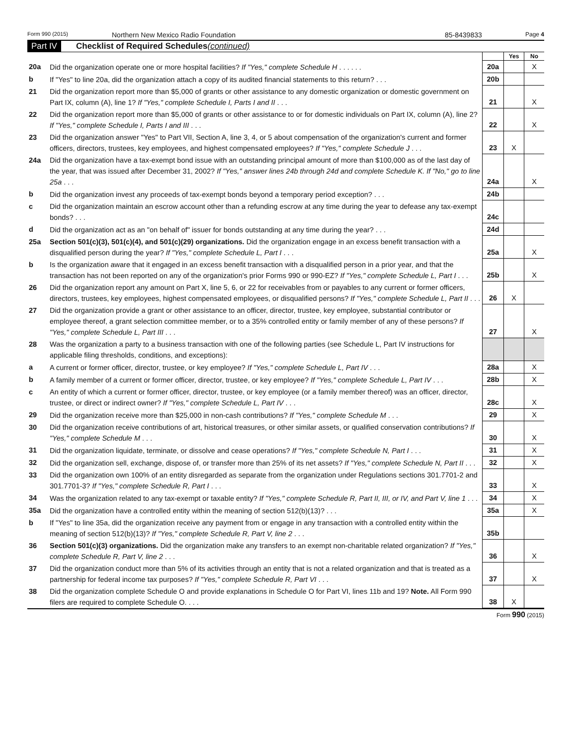Form 990 (2015) Northern New Mexico Radio Foundation 85-8439833 Page 4
Part IV Checklist of Required Schedules (continued)
| | | | Yes | No |
| 20a | Did the organization operate one or more hospital facilities? If "Yes," complete Schedule H . . . . . . | 20a | | X |
| b | If "Yes" to line 20a, did the organization attach a copy of its audited financial statements to this return? . . . | 20b | | |
| 21 | Did the organization report more than $5,000 of grants or other assistance to any domestic organization or domestic government on Part IX, column (A), line 1? If "Yes," complete Schedule I, Parts I and II . . . | 21 | | X |
| 22 | Did the organization report more than $5,000 of grants or other assistance to or for domestic individuals on Part IX, column (A), line 2? If "Yes," complete Schedule I, Parts I and III . . . | 22 | | X |
| 23 | Did the organization answer "Yes" to Part VII, Section A, line 3, 4, or 5 about compensation of the organization's current and former officers, directors, trustees, key employees, and highest compensated employees? If "Yes," complete Schedule J . . . | 23 | X | |
| 24a | Did the organization have a tax-exempt bond issue with an outstanding principal amount of more than $100,000 as of the last day of the year, that was issued after December 31, 2002? If "Yes," answer lines 24b through 24d and complete Schedule K. If "No," go to line 25a . . . | 24a | | X |
| b | Did the organization invest any proceeds of tax-exempt bonds beyond a temporary period exception? . . . | 24b | | |
| c | Did the organization maintain an escrow account other than a refunding escrow at any time during the year to defease any tax-exempt bonds? . . . | 24c | | |
| d | Did the organization act as an "on behalf of" issuer for bonds outstanding at any time during the year? . . . | 24d | | |
| 25a | Section 501(c)(3), 501(c)(4), and 501(c)(29) organizations. Did the organization engage in an excess benefit transaction with a disqualified person during the year? If "Yes," complete Schedule L, Part I . . . | 25a | | X |
| b | Is the organization aware that it engaged in an excess benefit transaction with a disqualified person in a prior year, and that the transaction has not been reported on any of the organization's prior Forms 990 or 990-EZ? If "Yes," complete Schedule L, Part I . . . | 25b | | X |
| 26 | Did the organization report any amount on Part X, line 5, 6, or 22 for receivables from or payables to any current or former officers, directors, trustees, key employees, highest compensated employees, or disqualified persons? If "Yes," complete Schedule L, Part II . . . | 26 | X | |
| 27 | Did the organization provide a grant or other assistance to an officer, director, trustee, key employee, substantial contributor or employee thereof, a grant selection committee member, or to a 35% controlled entity or family member of any of these persons? If "Yes," complete Schedule L, Part III . . . | 27 | | X |
| 28 | Was the organization a party to a business transaction with one of the following parties (see Schedule L, Part IV instructions for applicable filing thresholds, conditions, and exceptions): | | | |
| a | A current or former officer, director, trustee, or key employee? If "Yes," complete Schedule L, Part IV . . . | 28a | | X |
| b | A family member of a current or former officer, director, trustee, or key employee? If "Yes," complete Schedule L, Part IV . . . | 28b | | X |
| c | An entity of which a current or former officer, director, trustee, or key employee (or a family member thereof) was an officer, director, trustee, or direct or indirect owner? If "Yes," complete Schedule L, Part IV . . . | 28c | | X |
| 29 | Did the organization receive more than $25,000 in non-cash contributions? If "Yes," complete Schedule M . . . | 29 | | X |
| 30 | Did the organization receive contributions of art, historical treasures, or other similar assets, or qualified conservation contributions? If "Yes," complete Schedule M . . . | 30 | | X |
| 31 | Did the organization liquidate, terminate, or dissolve and cease operations? If "Yes," complete Schedule N, Part I . . . | 31 | | X |
| 32 | Did the organization sell, exchange, dispose of, or transfer more than 25% of its net assets? If "Yes," complete Schedule N, Part II . . . | 32 | | X |
| 33 | Did the organization own 100% of an entity disregarded as separate from the organization under Regulations sections 301.7701-2 and 301.7701-3? If "Yes," complete Schedule R, Part I . . . | 33 | | X |
| 34 | Was the organization related to any tax-exempt or taxable entity? If "Yes," complete Schedule R, Part II, III, or IV, and Part V, line 1 . . . | 34 | | X |
| 35a | Did the organization have a controlled entity within the meaning of section 512(b)(13)? . . . | 35a | | X |
| b | If "Yes" to line 35a, did the organization receive any payment from or engage in any transaction with a controlled entity within the meaning of section 512(b)(13)? If "Yes," complete Schedule R, Part V, line 2 . . . | 35b | | |
| 36 | Section 501(c)(3) organizations. Did the organization make any transfers to an exempt non-charitable related organization? If "Yes," complete Schedule R, Part V, line 2 . . . | 36 | | X |
| 37 | Did the organization conduct more than 5% of its activities through an entity that is not a related organization and that is treated as a partnership for federal income tax purposes? If "Yes," complete Schedule R, Part VI . . . | 37 | | X |
| 38 | Did the organization complete Schedule O and provide explanations in Schedule O for Part VI, lines 11b and 19? Note. All Form 990 filers are required to complete Schedule O. . . . | 38 | X | |
Form 990 (2015)